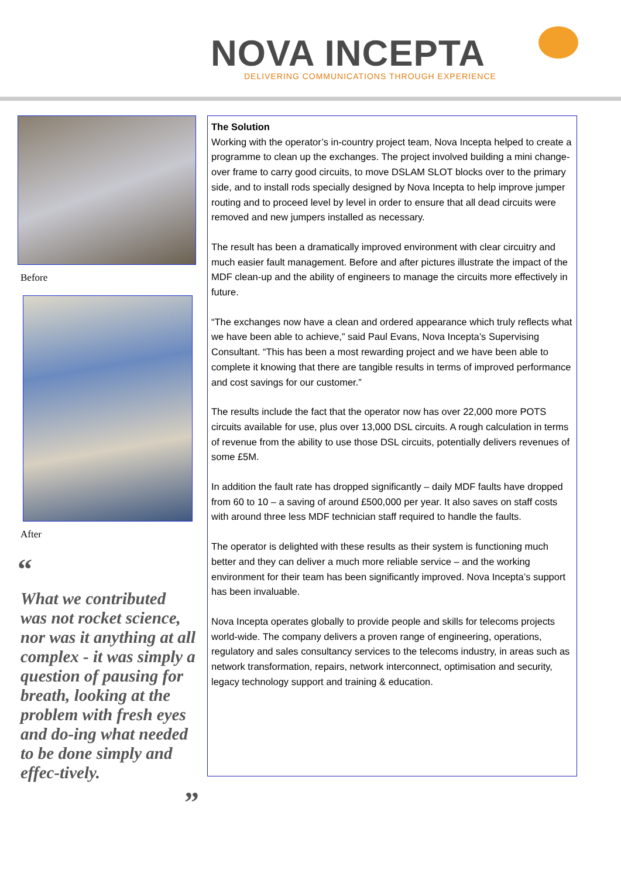NOVA INCEPTA
DELIVERING COMMUNICATIONS THROUGH EXPERIENCE
Before
After
“
What we contributed was not rocket science, nor was it anything at all complex - it was simply a question of pausing for breath, looking at the problem with fresh eyes and do-ing what needed to be done simply and effec-tively.
”
The Solution
Working with the operator’s in-country project team, Nova Incepta helped to create a programme to clean up the exchanges. The project involved building a mini change-over frame to carry good circuits, to move DSLAM SLOT blocks over to the primary side, and to install rods specially designed by Nova Incepta to help improve jumper routing and to proceed level by level in order to ensure that all dead circuits were removed and new jumpers installed as necessary.
The result has been a dramatically improved environment with clear circuitry and much easier fault management. Before and after pictures illustrate the impact of the MDF clean-up and the ability of engineers to manage the circuits more effectively in future.
“The exchanges now have a clean and ordered appearance which truly reflects what we have been able to achieve,” said Paul Evans, Nova Incepta’s Supervising Consultant. “This has been a most rewarding project and we have been able to complete it knowing that there are tangible results in terms of improved performance and cost savings for our customer.”
The results include the fact that the operator now has over 22,000 more POTS circuits available for use, plus over 13,000 DSL circuits. A rough calculation in terms of revenue from the ability to use those DSL circuits, potentially delivers revenues of some £5M.
In addition the fault rate has dropped significantly – daily MDF faults have dropped from 60 to 10 – a saving of around £500,000 per year. It also saves on staff costs with around three less MDF technician staff required to handle the faults.
The operator is delighted with these results as their system is functioning much better and they can deliver a much more reliable service – and the working environment for their team has been significantly improved. Nova Incepta’s support has been invaluable.
Nova Incepta operates globally to provide people and skills for telecoms projects world-wide. The company delivers a proven range of engineering, operations, regulatory and sales consultancy services to the telecoms industry, in areas such as network transformation, repairs, network interconnect, optimisation and security, legacy technology support and training & education.